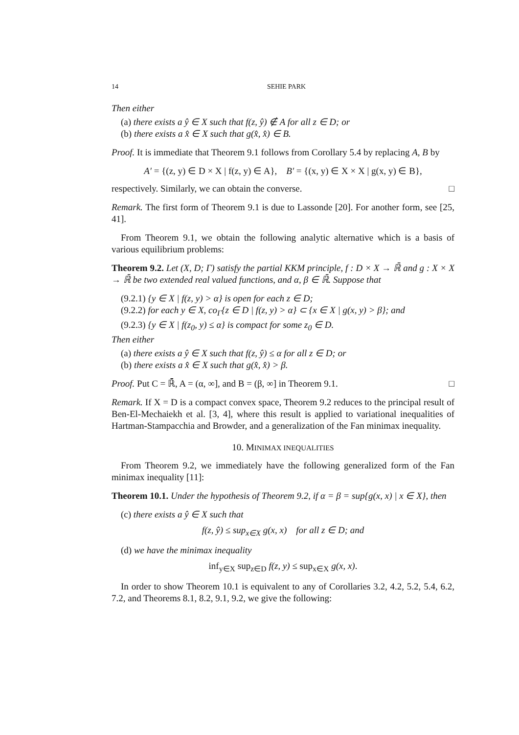14 SEHIE PARK
Then either
(a) there exists a ŷ ∈ X such that f(z, ŷ) ∉ A for all z ∈ D; or
(b) there exists a x̂ ∈ X such that g(x̂, x̂) ∈ B.
Proof. It is immediate that Theorem 9.1 follows from Corollary 5.4 by replacing A, B by
A′ = {(z, y) ∈ D × X | f(z, y) ∈ A}, B′ = {(x, y) ∈ X × X | g(x, y) ∈ B},
respectively. Similarly, we can obtain the converse. □
Remark. The first form of Theorem 9.1 is due to Lassonde [20]. For another form, see [25, 41].
From Theorem 9.1, we obtain the following analytic alternative which is a basis of various equilibrium problems:
Theorem 9.2. Let (X, D; Γ) satisfy the partial KKM principle, f : D × X → ℝ̄ and g : X × X → ℝ̄ be two extended real valued functions, and α, β ∈ ℝ̄. Suppose that
(9.2.1) {y ∈ X | f(z, y) > α} is open for each z ∈ D;
(9.2.2) for each y ∈ X, co<sub>Γ</sub>{z ∈ D | f(z, y) > α} ⊂ {x ∈ X | g(x, y) > β}; and
(9.2.3) {y ∈ X | f(z<sub>0</sub>, y) ≤ α} is compact for some z<sub>0</sub> ∈ D.
Then either
(a) there exists a ŷ ∈ X such that f(z, ŷ) ≤ α for all z ∈ D; or
(b) there exists a x̂ ∈ X such that g(x̂, x̂) > β.
Proof. Put C = ℝ̄, A = (α, ∞], and B = (β, ∞] in Theorem 9.1. □
Remark. If X = D is a compact convex space, Theorem 9.2 reduces to the principal result of Ben-El-Mechaiekh et al. [3, 4], where this result is applied to variational inequalities of Hartman-Stampacchia and Browder, and a generalization of the Fan minimax inequality.
10. MINIMAX INEQUALITIES
From Theorem 9.2, we immediately have the following generalized form of the Fan minimax inequality [11]:
Theorem 10.1. Under the hypothesis of Theorem 9.2, if α = β = sup{g(x, x) | x ∈ X}, then
(c) there exists a ŷ ∈ X such that
f(z, ŷ) ≤ sup<sub>x∈X</sub> g(x, x) for all z ∈ D; and
(d) we have the minimax inequality
inf<sub>y∈X</sub> sup<sub>z∈D</sub> f(z, y) ≤ sup<sub>x∈X</sub> g(x, x).
In order to show Theorem 10.1 is equivalent to any of Corollaries 3.2, 4.2, 5.2, 5.4, 6.2, 7.2, and Theorems 8.1, 8.2, 9.1, 9.2, we give the following: